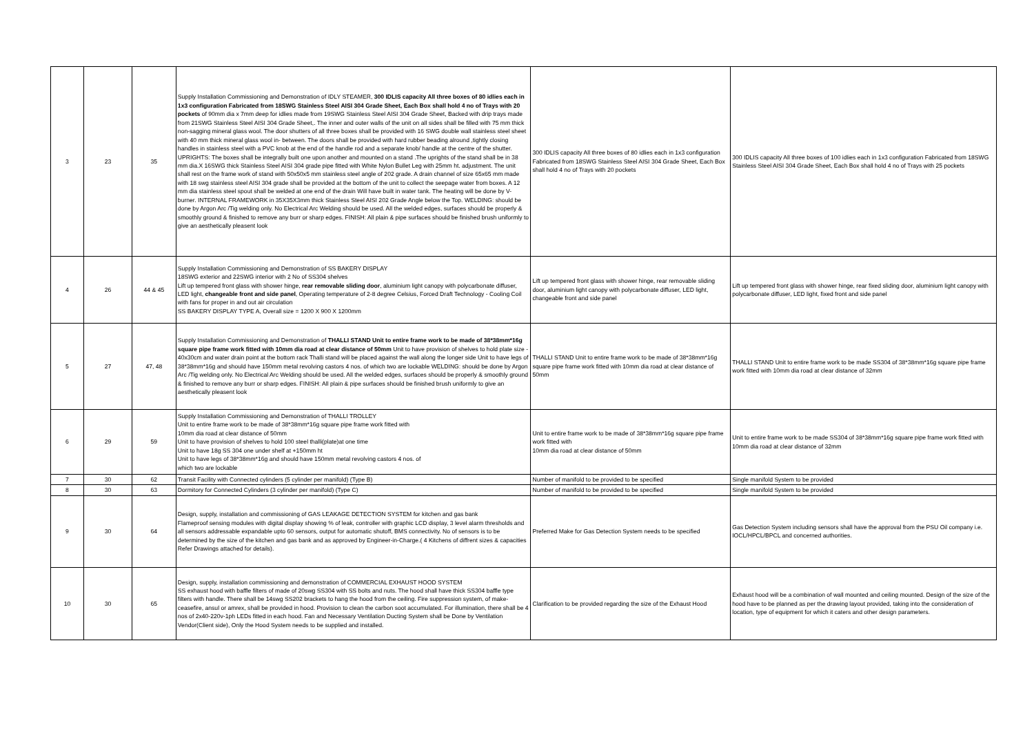| 3 | 23 | 35 | Supply Installation Commissioning and Demonstration of IDLY STEAMER, 300 IDLIS capacity All three boxes of 80 idlies each in 1x3 configuration Fabricated from 18SWG Stainless Steel AISI 304 Grade Sheet, Each Box shall hold 4 no of Trays with 20 pockets of 90mm dia x 7mm deep for idlies made from 19SWG Stainless Steel AISI 304 Grade Sheet, Backed with drip trays made from 21SWG Stainless Steel AISI 304 Grade Sheet,. The inner and outer walls of the unit on all sides shall be filled with 75 mm thick non-sagging mineral glass wool. The door shutters of all three boxes shall be provided with 16 SWG double wall stainless steel sheet with 40 mm thick mineral glass wool in- between. The doors shall be provided with hard rubber beading alround ,tightly closing handles in stainless steel with a PVC knob at the end of the handle rod and a separate knob/ handle at the centre of the shutter. UPRIGHTS: The boxes shall be integrally built one upon another and mounted on a stand .The uprights of the stand shall be in 38 mm dia.X 16SWG thick Stainless Steel AISI 304 grade pipe fitted with White Nylon Bullet Leg with 25mm ht. adjustment. The unit shall rest on the frame work of stand with 50x50x5 mm stainless steel angle of 202 grade. A drain channel of size 65x65 mm made with 18 swg stainless steel AISI 304 grade shall be provided at the bottom of the unit to collect the seepage water from boxes. A 12 mm dia stainless steel spout shall be welded at one end of the drain Will have built in water tank. The heating will be done by V-burner. INTERNAL FRAMEWORK in 35X35X3mm thick Stainless Steel AISI 202 Grade Angle below the Top. WELDING: should be done by Argon Arc /Tig welding only. No Electrical Arc Welding should be used. All the welded edges, surfaces should be properly & smoothly ground & finished to remove any burr or sharp edges. FINISH: All plain & pipe surfaces should be finished brush uniformly to give an aesthetically pleasent look | 300 IDLIS capacity All three boxes of 80 idlies each in 1x3 configuration Fabricated from 18SWG Stainless Steel AISI 304 Grade Sheet, Each Box shall hold 4 no of Trays with 20 pockets | 300 IDLIS capacity All three boxes of 100 idlies each in 1x3 configuration Fabricated from 18SWG Stainless Steel AISI 304 Grade Sheet, Each Box shall hold 4 no of Trays with 25 pockets |
| 4 | 26 | 44 & 45 | Supply Installation Commissioning and Demonstration of SS BAKERY DISPLAY 18SWG exterior and 22SWG interior with 2 No of SS304 shelves Lift up tempered front glass with shower hinge, rear removable sliding door , aluminium light canopy with polycarbonate diffuser, LED light, changeable front and side panel , Operating temperature of 2-8 degree Celsius, Forced Draft Technology - Cooling Coil with fans for proper in and out air circulation SS BAKERY DISPLAY TYPE A, Overall size = 1200 X 900 X 1200mm | Lift up tempered front glass with shower hinge, rear removable sliding door, aluminium light canopy with polycarbonate diffuser, LED light, changeable front and side panel | Lift up tempered front glass with shower hinge, rear fixed sliding door, aluminium light canopy with polycarbonate diffuser, LED light, fixed front and side panel |
| 5 | 27 | 47, 48 | Supply Installation Commissioning and Demonstration of THALLI STAND Unit to entire frame work to be made of 38*38mm*16g square pipe frame work fitted with 10mm dia road at clear distance of 50mm Unit to have provision of shelves to hold plate size - 40x30cm and water drain point at the bottom rack Thalli stand will be placed against the wall along the longer side Unit to have legs of 38*38mm*16g and should have 150mm metal revolving castors 4 nos. of which two are lockable WELDING: should be done by Argon Arc /Tig welding only. No Electrical Arc Welding should be used. All the welded edges, surfaces should be properly & smoothly ground & finished to remove any burr or sharp edges. FINISH: All plain & pipe surfaces should be finished brush uniformly to give an aesthetically pleasent look | THALLI STAND Unit to entire frame work to be made of 38*38mm*16g square pipe frame work fitted with 10mm dia road at clear distance of 50mm | THALLI STAND Unit to entire frame work to be made SS304 of 38*38mm*16g square pipe frame work fitted with 10mm dia road at clear distance of 32mm |
| 6 | 29 | 59 | Supply Installation Commissioning and Demonstration of THALLI TROLLEY Unit to entire frame work to be made of 38*38mm*16g square pipe frame work fitted with 10mm dia road at clear distance of 50mm Unit to have provision of shelves to hold 100 steel thalli(plate)at one time Unit to have 18g SS 304 one under shelf at +150mm ht Unit to have legs of 38*38mm*16g and should have 150mm metal revolving castors 4 nos. of which two are lockable | Unit to entire frame work to be made of 38*38mm*16g square pipe frame work fitted with 10mm dia road at clear distance of 50mm | Unit to entire frame work to be made SS304 of 38*38mm*16g square pipe frame work fitted with 10mm dia road at clear distance of 32mm |
| 7 | 30 | 62 | Transit Facility with Connected cylinders (5 cylinder per manifold) (Type B) | Number of manifold to be provided to be specified | Single manifold System to be provided |
| 8 | 30 | 63 | Dormitory for Connected Cylinders (3 cylinder per manifold) (Type C) | Number of manifold to be provided to be specified | Single manifold System to be provided |
| 9 | 30 | 64 | Design, supply, installation and commissioning of GAS LEAKAGE DETECTION SYSTEM for kitchen and gas bank Flameproof sensing modules with digital display showing % of leak, controller with graphic LCD display, 3 level alarm thresholds and all sensors addressable expandable upto 60 sensors, output for automatic shutoff, BMS connectivity. No of sensors is to be determined by the size of the kitchen and gas bank and as approved by Engineer-in-Charge.( 4 Kitchens of diffrent sizes & capacities Refer Drawings attached for details). | Preferred Make for Gas Detection System needs to be specified | Gas Detection System including sensors shall have the approval from the PSU Oil company i.e. IOCL/HPCL/BPCL and concerned authorities. |
| 10 | 30 | 65 | Design, supply, installation commissioning and demonstration of COMMERCIAL EXHAUST HOOD SYSTEM SS exhaust hood with baffle filters of made of 20swg SS304 with SS bolts and nuts. The hood shall have thick SS304 baffle type filters with handle. There shall be 14swg SS202 brackets to hang the hood from the ceiling. Fire suppression system, of make- ceasefire, ansul or amrex, shall be provided in hood. Provision to clean the carbon soot accumulated. For illumination, there shall be 4 nos of 2x40-220v-1ph LEDs fitted in each hood. Fan and Necessary Ventilation Ducting System shall be Done by Ventilation Vendor(Client side), Only the Hood System needs to be supplied and installed. | Clarification to be provided regarding the size of the Exhaust Hood | Exhaust hood will be a combination of wall mounted and ceiling mounted. Design of the size of the hood have to be planned as per the drawing layout provided, taking into the consideration of location, type of equipment for which it caters and other design parameters. |